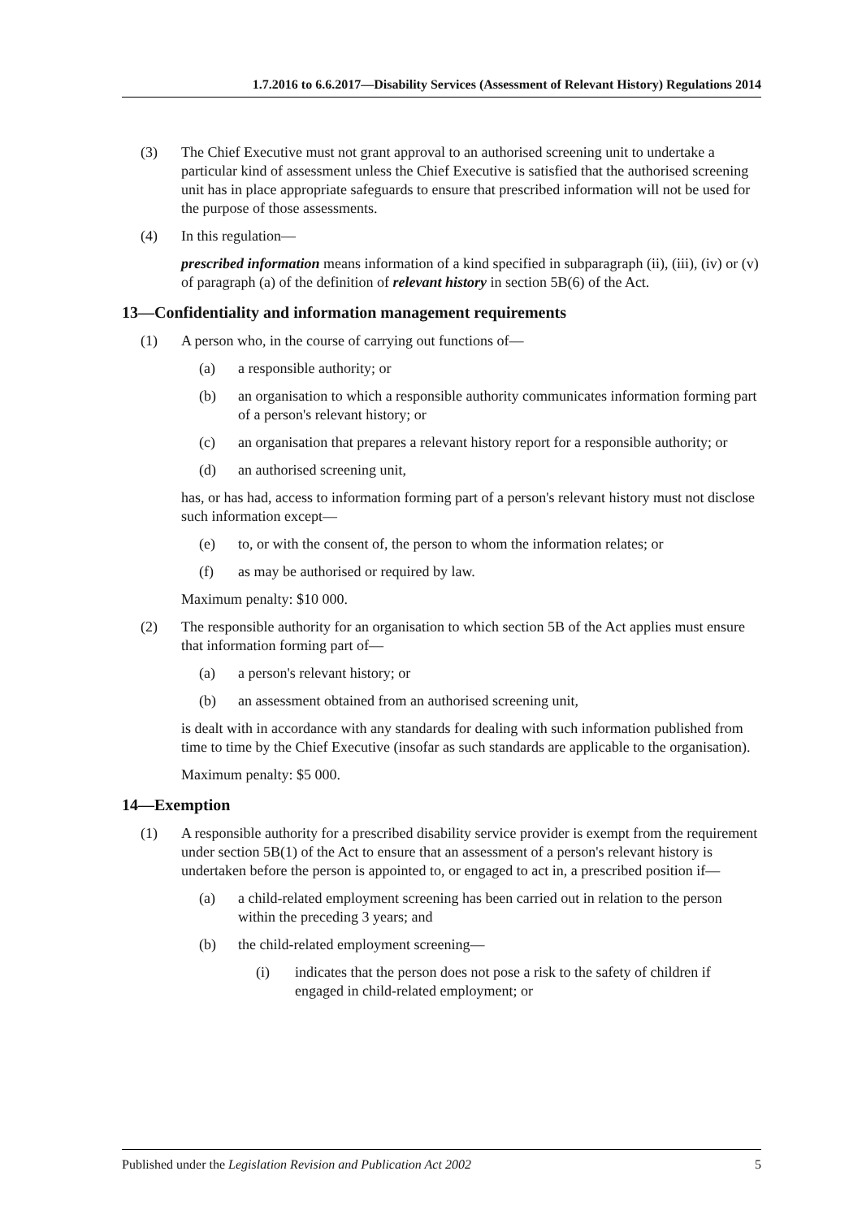1.7.2016 to 6.6.2017—Disability Services (Assessment of Relevant History) Regulations 2014
(3) The Chief Executive must not grant approval to an authorised screening unit to undertake a particular kind of assessment unless the Chief Executive is satisfied that the authorised screening unit has in place appropriate safeguards to ensure that prescribed information will not be used for the purpose of those assessments.
(4) In this regulation—
prescribed information means information of a kind specified in subparagraph (ii), (iii), (iv) or (v) of paragraph (a) of the definition of relevant history in section 5B(6) of the Act.
13—Confidentiality and information management requirements
(1) A person who, in the course of carrying out functions of—
(a) a responsible authority; or
(b) an organisation to which a responsible authority communicates information forming part of a person's relevant history; or
(c) an organisation that prepares a relevant history report for a responsible authority; or
(d) an authorised screening unit,
has, or has had, access to information forming part of a person's relevant history must not disclose such information except—
(e) to, or with the consent of, the person to whom the information relates; or
(f) as may be authorised or required by law.
Maximum penalty: $10 000.
(2) The responsible authority for an organisation to which section 5B of the Act applies must ensure that information forming part of—
(a) a person's relevant history; or
(b) an assessment obtained from an authorised screening unit,
is dealt with in accordance with any standards for dealing with such information published from time to time by the Chief Executive (insofar as such standards are applicable to the organisation).
Maximum penalty: $5 000.
14—Exemption
(1) A responsible authority for a prescribed disability service provider is exempt from the requirement under section 5B(1) of the Act to ensure that an assessment of a person's relevant history is undertaken before the person is appointed to, or engaged to act in, a prescribed position if—
(a) a child-related employment screening has been carried out in relation to the person within the preceding 3 years; and
(b) the child-related employment screening—
(i) indicates that the person does not pose a risk to the safety of children if engaged in child-related employment; or
Published under the Legislation Revision and Publication Act 2002 5